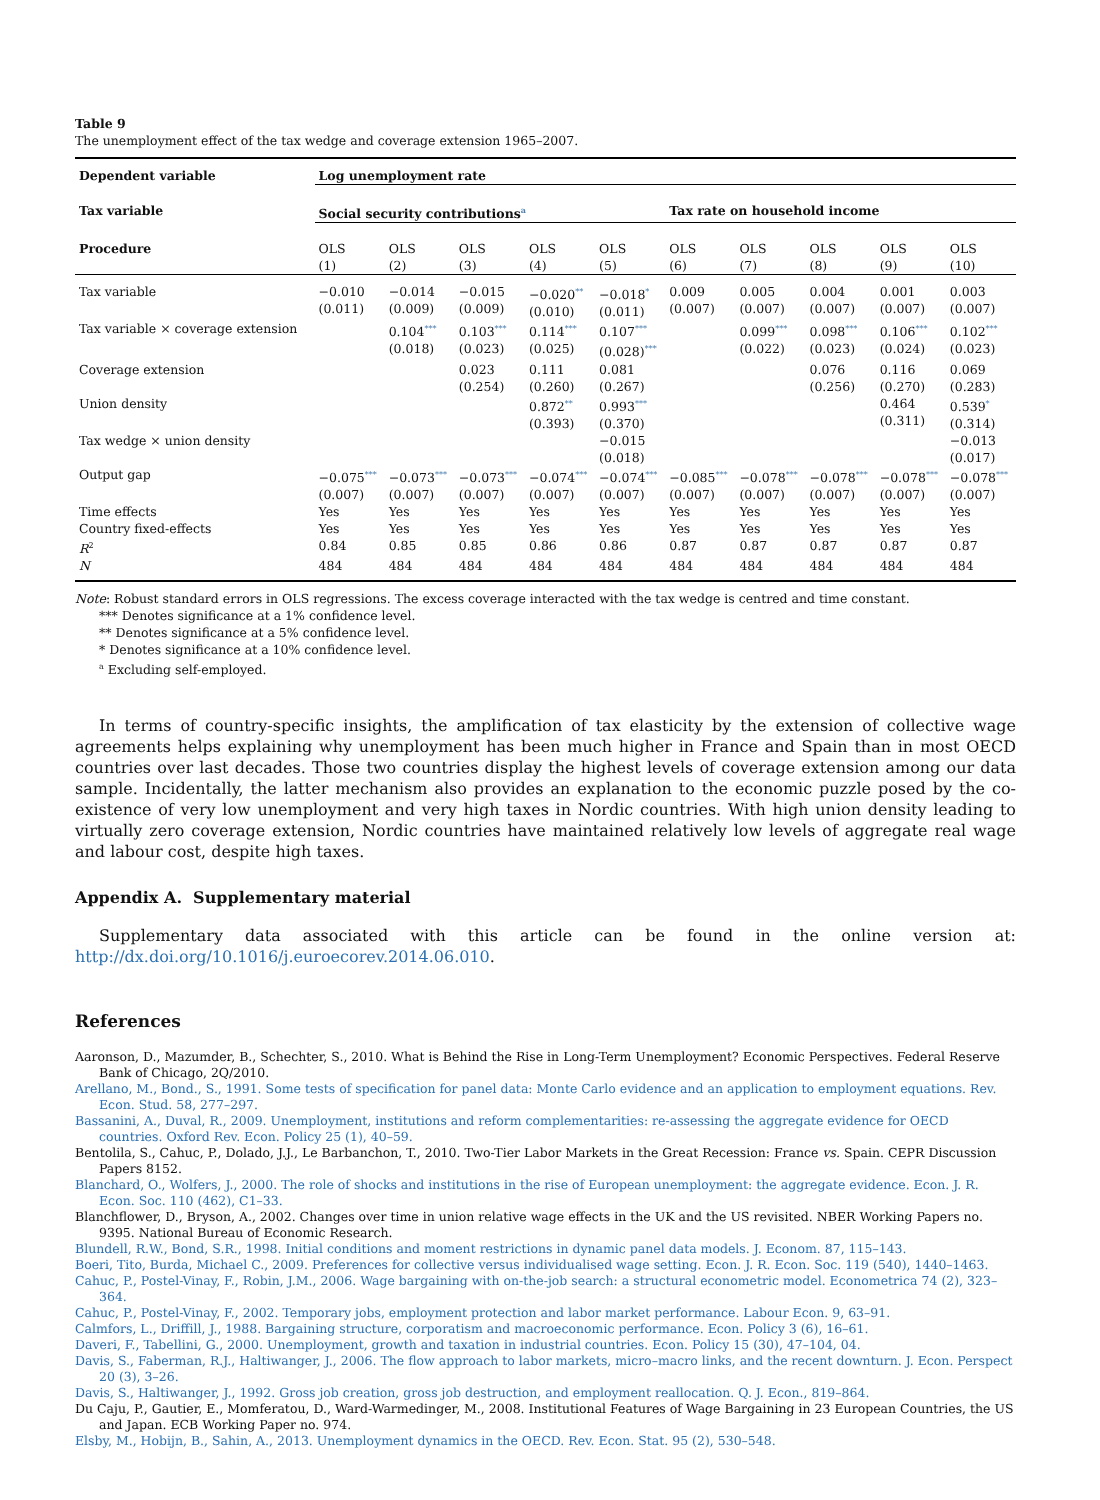Table 9
The unemployment effect of the tax wedge and coverage extension 1965–2007.
| Dependent variable | Log unemployment rate | | | | | | | | | |
| --- | --- | --- | --- | --- | --- | --- | --- | --- | --- | --- |
| Tax variable | Social security contributions<sup>a</sup> | | | | | Tax rate on household income | | | | |
| Procedure | OLS (1) | OLS (2) | OLS (3) | OLS (4) | OLS (5) | OLS (6) | OLS (7) | OLS (8) | OLS (9) | OLS (10) |
| Tax variable | −0.010 (0.011) | −0.014 (0.009) | −0.015 (0.009) | −0.020<sup>**</sup> (0.010) | −0.018<sup>*</sup> (0.011) | 0.009 (0.007) | 0.005 (0.007) | 0.004 (0.007) | 0.001 (0.007) | 0.003 (0.007) |
| Tax variable × coverage extension | | 0.104<sup>***</sup> (0.018) | 0.103<sup>***</sup> (0.023) | 0.114<sup>***</sup> (0.025) | 0.107<sup>***</sup> (0.028)<sup>***</sup> | | 0.099<sup>***</sup> (0.022) | 0.098<sup>***</sup> (0.023) | 0.106<sup>***</sup> (0.024) | 0.102<sup>***</sup> (0.023) |
| Coverage extension | | | 0.023 (0.254) | 0.111 (0.260) | 0.081 (0.267) | | | 0.076 (0.256) | 0.116 (0.270) | 0.069 (0.283) |
| Union density | | | | 0.872<sup>**</sup> (0.393) | 0.993<sup>***</sup> (0.370) | | | | 0.464 (0.311) | 0.539<sup>*</sup> (0.314) |
| Tax wedge × union density | | | | | −0.015 (0.018) | | | | | −0.013 (0.017) |
| Output gap | −0.075<sup>***</sup> (0.007) | −0.073<sup>***</sup> (0.007) | −0.073<sup>***</sup> (0.007) | −0.074<sup>***</sup> (0.007) | −0.074<sup>***</sup> (0.007) | −0.085<sup>***</sup> (0.007) | −0.078<sup>***</sup> (0.007) | −0.078<sup>***</sup> (0.007) | −0.078<sup>***</sup> (0.007) | −0.078<sup>***</sup> (0.007) |
| Time effects | Yes | Yes | Yes | Yes | Yes | Yes | Yes | Yes | Yes | Yes |
| Country fixed-effects | Yes | Yes | Yes | Yes | Yes | Yes | Yes | Yes | Yes | Yes |
| R<sup>2</sup> | 0.84 | 0.85 | 0.85 | 0.86 | 0.86 | 0.87 | 0.87 | 0.87 | 0.87 | 0.87 |
| N | 484 | 484 | 484 | 484 | 484 | 484 | 484 | 484 | 484 | 484 |
Note: Robust standard errors in OLS regressions. The excess coverage interacted with the tax wedge is centred and time constant.
*** Denotes significance at a 1% confidence level.
** Denotes significance at a 5% confidence level.
* Denotes significance at a 10% confidence level.
<sup>a</sup> Excluding self-employed.
In terms of country-specific insights, the amplification of tax elasticity by the extension of collective wage agreements helps explaining why unemployment has been much higher in France and Spain than in most OECD countries over last decades. Those two countries display the highest levels of coverage extension among our data sample. Incidentally, the latter mechanism also provides an explanation to the economic puzzle posed by the co-existence of very low unemployment and very high taxes in Nordic countries. With high union density leading to virtually zero coverage extension, Nordic countries have maintained relatively low levels of aggregate real wage and labour cost, despite high taxes.
Appendix A. Supplementary material
Supplementary data associated with this article can be found in the online version at: http://dx.doi.org/10.1016/j.euroecorev.2014.06.010.
References
Aaronson, D., Mazumder, B., Schechter, S., 2010. What is Behind the Rise in Long-Term Unemployment? Economic Perspectives. Federal Reserve Bank of Chicago, 2Q/2010.
Arellano, M., Bond., S., 1991. Some tests of specification for panel data: Monte Carlo evidence and an application to employment equations. Rev. Econ. Stud. 58, 277–297.
Bassanini, A., Duval, R., 2009. Unemployment, institutions and reform complementarities: re-assessing the aggregate evidence for OECD countries. Oxford Rev. Econ. Policy 25 (1), 40–59.
Bentolila, S., Cahuc, P., Dolado, J.J., Le Barbanchon, T., 2010. Two-Tier Labor Markets in the Great Recession: France vs. Spain. CEPR Discussion Papers 8152.
Blanchard, O., Wolfers, J., 2000. The role of shocks and institutions in the rise of European unemployment: the aggregate evidence. Econ. J. R. Econ. Soc. 110 (462), C1–33.
Blanchflower, D., Bryson, A., 2002. Changes over time in union relative wage effects in the UK and the US revisited. NBER Working Papers no. 9395. National Bureau of Economic Research.
Blundell, R.W., Bond, S.R., 1998. Initial conditions and moment restrictions in dynamic panel data models. J. Econom. 87, 115–143.
Boeri, Tito, Burda, Michael C., 2009. Preferences for collective versus individualised wage setting. Econ. J. R. Econ. Soc. 119 (540), 1440–1463.
Cahuc, P., Postel-Vinay, F., Robin, J.M., 2006. Wage bargaining with on-the-job search: a structural econometric model. Econometrica 74 (2), 323–364.
Cahuc, P., Postel-Vinay, F., 2002. Temporary jobs, employment protection and labor market performance. Labour Econ. 9, 63–91.
Calmfors, L., Driffill, J., 1988. Bargaining structure, corporatism and macroeconomic performance. Econ. Policy 3 (6), 16–61.
Daveri, F., Tabellini, G., 2000. Unemployment, growth and taxation in industrial countries. Econ. Policy 15 (30), 47–104, 04.
Davis, S., Faberman, R.J., Haltiwanger, J., 2006. The flow approach to labor markets, micro–macro links, and the recent downturn. J. Econ. Perspect 20 (3), 3–26.
Davis, S., Haltiwanger, J., 1992. Gross job creation, gross job destruction, and employment reallocation. Q. J. Econ., 819–864.
Du Caju, P., Gautier, E., Momferatou, D., Ward-Warmedinger, M., 2008. Institutional Features of Wage Bargaining in 23 European Countries, the US and Japan. ECB Working Paper no. 974.
Elsby, M., Hobijn, B., Sahin, A., 2013. Unemployment dynamics in the OECD. Rev. Econ. Stat. 95 (2), 530–548.